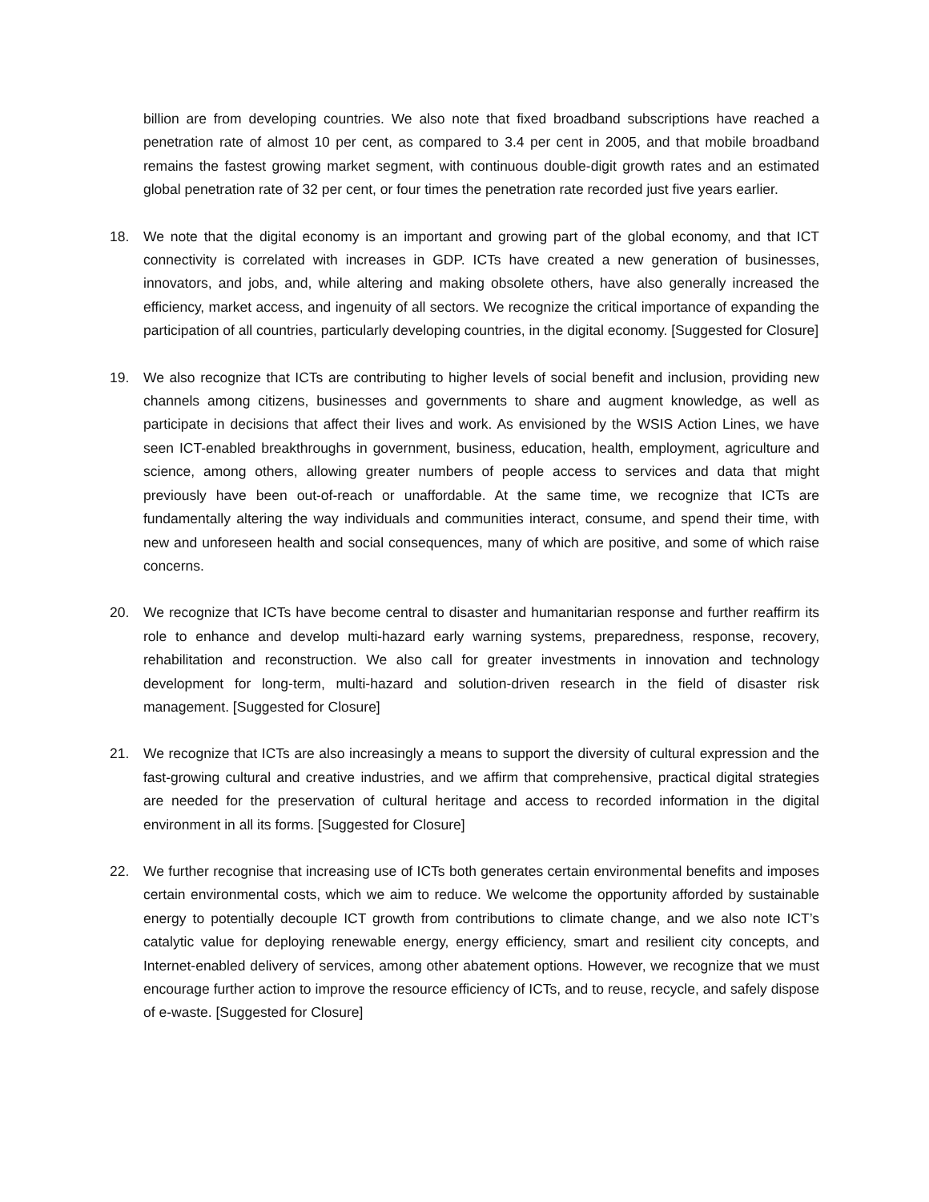billion are from developing countries. We also note that fixed broadband subscriptions have reached a penetration rate of almost 10 per cent, as compared to 3.4 per cent in 2005, and that mobile broadband remains the fastest growing market segment, with continuous double-digit growth rates and an estimated global penetration rate of 32 per cent, or four times the penetration rate recorded just five years earlier.
18. We note that the digital economy is an important and growing part of the global economy, and that ICT connectivity is correlated with increases in GDP. ICTs have created a new generation of businesses, innovators, and jobs, and, while altering and making obsolete others, have also generally increased the efficiency, market access, and ingenuity of all sectors. We recognize the critical importance of expanding the participation of all countries, particularly developing countries, in the digital economy. [Suggested for Closure]
19. We also recognize that ICTs are contributing to higher levels of social benefit and inclusion, providing new channels among citizens, businesses and governments to share and augment knowledge, as well as participate in decisions that affect their lives and work. As envisioned by the WSIS Action Lines, we have seen ICT-enabled breakthroughs in government, business, education, health, employment, agriculture and science, among others, allowing greater numbers of people access to services and data that might previously have been out-of-reach or unaffordable. At the same time, we recognize that ICTs are fundamentally altering the way individuals and communities interact, consume, and spend their time, with new and unforeseen health and social consequences, many of which are positive, and some of which raise concerns.
20. We recognize that ICTs have become central to disaster and humanitarian response and further reaffirm its role to enhance and develop multi-hazard early warning systems, preparedness, response, recovery, rehabilitation and reconstruction. We also call for greater investments in innovation and technology development for long-term, multi-hazard and solution-driven research in the field of disaster risk management. [Suggested for Closure]
21. We recognize that ICTs are also increasingly a means to support the diversity of cultural expression and the fast-growing cultural and creative industries, and we affirm that comprehensive, practical digital strategies are needed for the preservation of cultural heritage and access to recorded information in the digital environment in all its forms. [Suggested for Closure]
22. We further recognise that increasing use of ICTs both generates certain environmental benefits and imposes certain environmental costs, which we aim to reduce. We welcome the opportunity afforded by sustainable energy to potentially decouple ICT growth from contributions to climate change, and we also note ICT’s catalytic value for deploying renewable energy, energy efficiency, smart and resilient city concepts, and Internet-enabled delivery of services, among other abatement options. However, we recognize that we must encourage further action to improve the resource efficiency of ICTs, and to reuse, recycle, and safely dispose of e-waste. [Suggested for Closure]